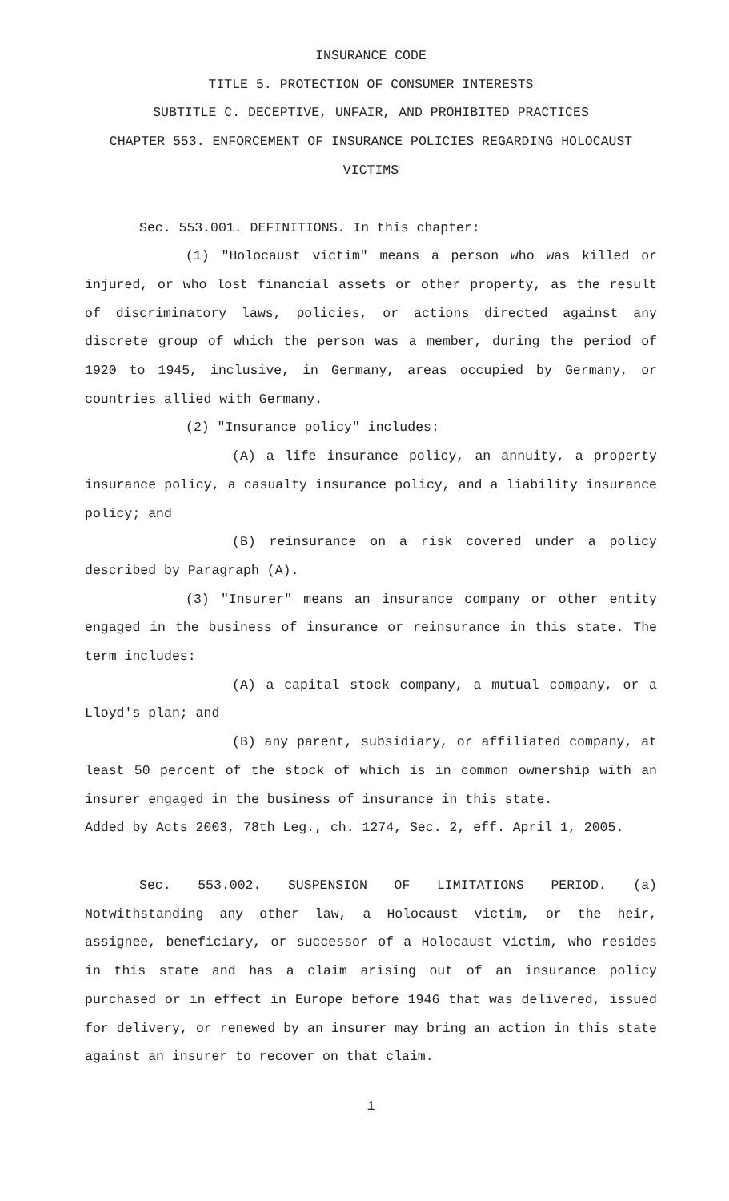INSURANCE CODE
TITLE 5. PROTECTION OF CONSUMER INTERESTS
SUBTITLE C. DECEPTIVE, UNFAIR, AND PROHIBITED PRACTICES
CHAPTER 553. ENFORCEMENT OF INSURANCE POLICIES REGARDING HOLOCAUST VICTIMS
Sec. 553.001. DEFINITIONS. In this chapter:
(1) "Holocaust victim" means a person who was killed or injured, or who lost financial assets or other property, as the result of discriminatory laws, policies, or actions directed against any discrete group of which the person was a member, during the period of 1920 to 1945, inclusive, in Germany, areas occupied by Germany, or countries allied with Germany.
(2) "Insurance policy" includes:
(A) a life insurance policy, an annuity, a property insurance policy, a casualty insurance policy, and a liability insurance policy; and
(B) reinsurance on a risk covered under a policy described by Paragraph (A).
(3) "Insurer" means an insurance company or other entity engaged in the business of insurance or reinsurance in this state. The term includes:
(A) a capital stock company, a mutual company, or a Lloyd's plan; and
(B) any parent, subsidiary, or affiliated company, at least 50 percent of the stock of which is in common ownership with an insurer engaged in the business of insurance in this state.
Added by Acts 2003, 78th Leg., ch. 1274, Sec. 2, eff. April 1, 2005.
Sec. 553.002. SUSPENSION OF LIMITATIONS PERIOD. (a) Notwithstanding any other law, a Holocaust victim, or the heir, assignee, beneficiary, or successor of a Holocaust victim, who resides in this state and has a claim arising out of an insurance policy purchased or in effect in Europe before 1946 that was delivered, issued for delivery, or renewed by an insurer may bring an action in this state against an insurer to recover on that claim.
1